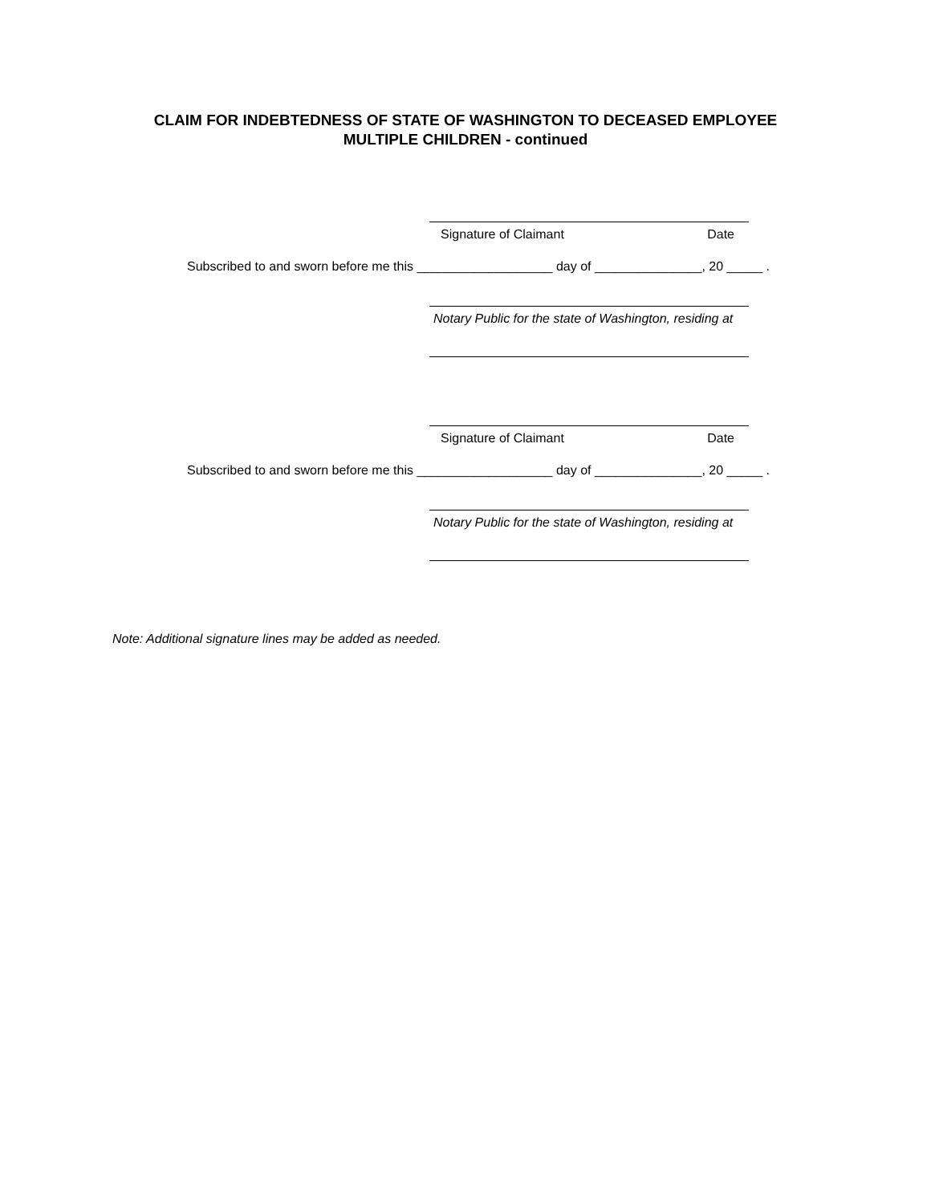CLAIM FOR INDEBTEDNESS OF STATE OF WASHINGTON TO DECEASED EMPLOYEE
MULTIPLE CHILDREN - continued
Signature of Claimant Date
Subscribed to and sworn before me this ___________________ day of _______________, 20 _____ .
Notary Public for the state of Washington, residing at
Signature of Claimant Date
Subscribed to and sworn before me this ___________________ day of _______________, 20 _____ .
Notary Public for the state of Washington, residing at
Note: Additional signature lines may be added as needed.